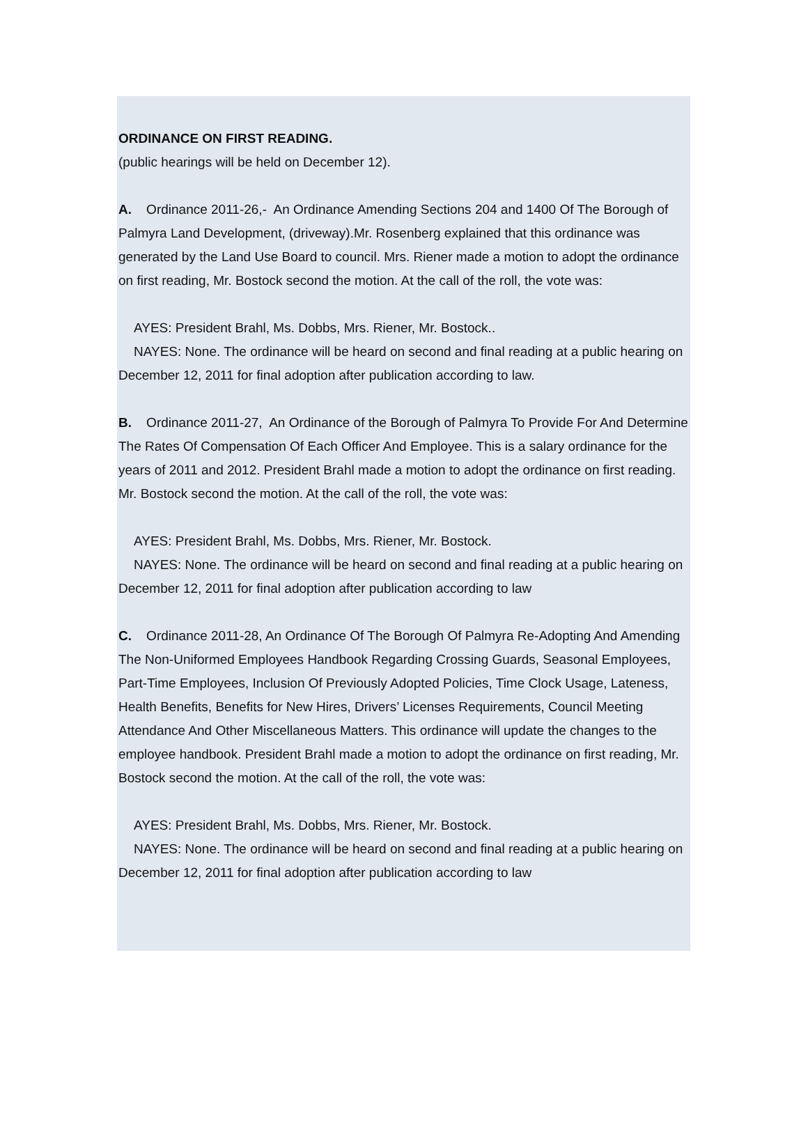ORDINANCE ON FIRST READING.
(public hearings will be held on December 12).
A. Ordinance 2011-26,- An Ordinance Amending Sections 204 and 1400 Of The Borough of Palmyra Land Development, (driveway).Mr. Rosenberg explained that this ordinance was generated by the Land Use Board to council. Mrs. Riener made a motion to adopt the ordinance on first reading, Mr. Bostock second the motion. At the call of the roll, the vote was:
AYES: President Brahl, Ms. Dobbs, Mrs. Riener, Mr. Bostock..
NAYES: None. The ordinance will be heard on second and final reading at a public hearing on December 12, 2011 for final adoption after publication according to law.
B. Ordinance 2011-27, An Ordinance of the Borough of Palmyra To Provide For And Determine The Rates Of Compensation Of Each Officer And Employee. This is a salary ordinance for the years of 2011 and 2012. President Brahl made a motion to adopt the ordinance on first reading. Mr. Bostock second the motion. At the call of the roll, the vote was:
AYES: President Brahl, Ms. Dobbs, Mrs. Riener, Mr. Bostock.
NAYES: None. The ordinance will be heard on second and final reading at a public hearing on December 12, 2011 for final adoption after publication according to law
C. Ordinance 2011-28, An Ordinance Of The Borough Of Palmyra Re-Adopting And Amending The Non-Uniformed Employees Handbook Regarding Crossing Guards, Seasonal Employees, Part-Time Employees, Inclusion Of Previously Adopted Policies, Time Clock Usage, Lateness, Health Benefits, Benefits for New Hires, Drivers’ Licenses Requirements, Council Meeting Attendance And Other Miscellaneous Matters. This ordinance will update the changes to the employee handbook. President Brahl made a motion to adopt the ordinance on first reading, Mr. Bostock second the motion. At the call of the roll, the vote was:
AYES: President Brahl, Ms. Dobbs, Mrs. Riener, Mr. Bostock.
NAYES: None. The ordinance will be heard on second and final reading at a public hearing on December 12, 2011 for final adoption after publication according to law